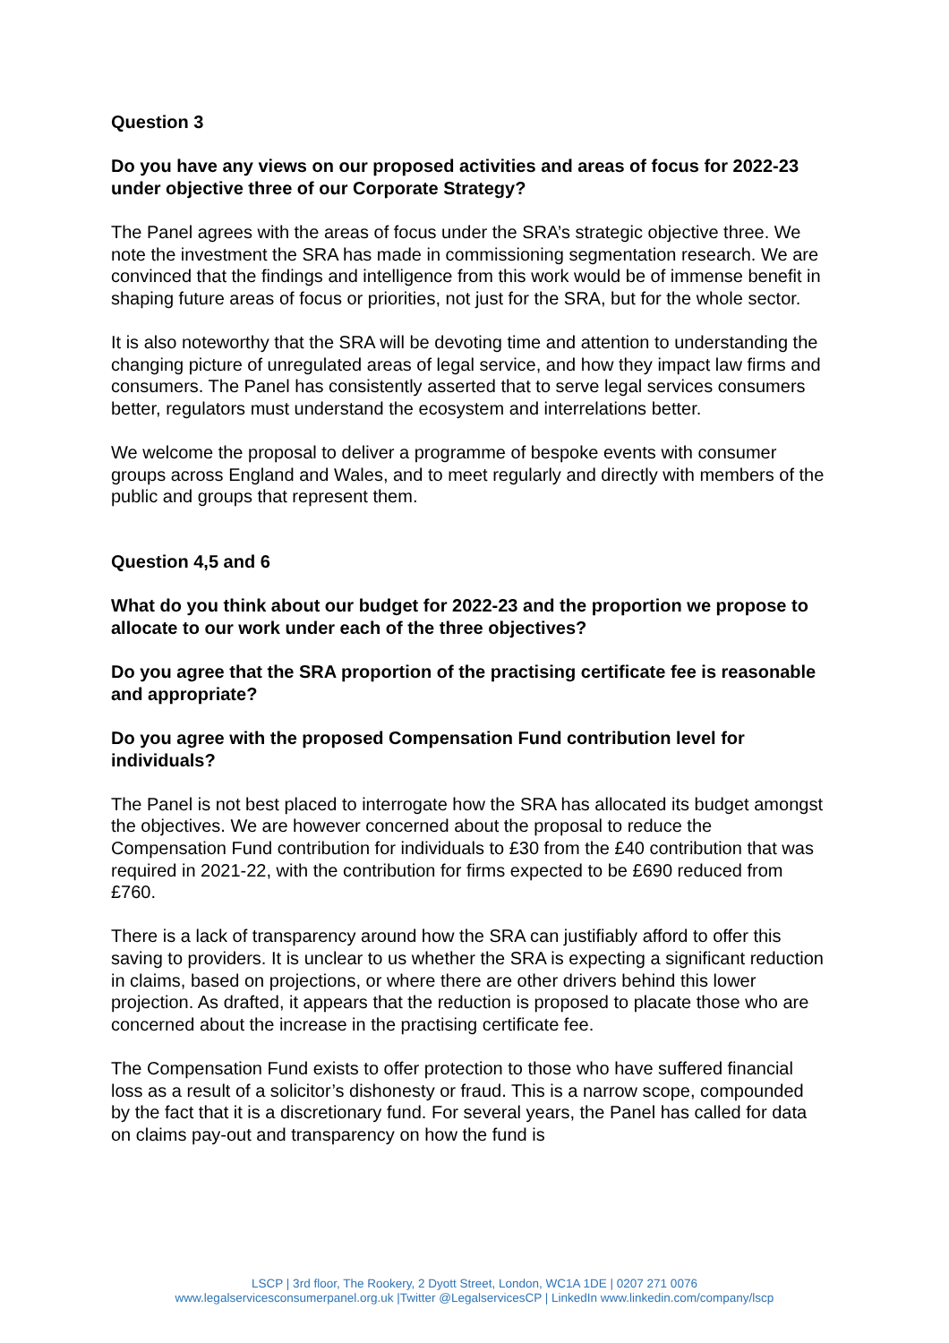Question 3
Do you have any views on our proposed activities and areas of focus for 2022-23 under objective three of our Corporate Strategy?
The Panel agrees with the areas of focus under the SRA’s strategic objective three. We note the investment the SRA has made in commissioning segmentation research. We are convinced that the findings and intelligence from this work would be of immense benefit in shaping future areas of focus or priorities, not just for the SRA, but for the whole sector.
It is also noteworthy that the SRA will be devoting time and attention to understanding the changing picture of unregulated areas of legal service, and how they impact law firms and consumers. The Panel has consistently asserted that to serve legal services consumers better, regulators must understand the ecosystem and interrelations better.
We welcome the proposal to deliver a programme of bespoke events with consumer groups across England and Wales, and to meet regularly and directly with members of the public and groups that represent them.
Question 4,5 and 6
What do you think about our budget for 2022-23 and the proportion we propose to allocate to our work under each of the three objectives?
Do you agree that the SRA proportion of the practising certificate fee is reasonable and appropriate?
Do you agree with the proposed Compensation Fund contribution level for individuals?
The Panel is not best placed to interrogate how the SRA has allocated its budget amongst the objectives. We are however concerned about the proposal to reduce the Compensation Fund contribution for individuals to £30 from the £40 contribution that was required in 2021-22, with the contribution for firms expected to be £690 reduced from £760.
There is a lack of transparency around how the SRA can justifiably afford to offer this saving to providers. It is unclear to us whether the SRA is expecting a significant reduction in claims, based on projections, or where there are other drivers behind this lower projection. As drafted, it appears that the reduction is proposed to placate those who are concerned about the increase in the practising certificate fee.
The Compensation Fund exists to offer protection to those who have suffered financial loss as a result of a solicitor’s dishonesty or fraud. This is a narrow scope, compounded by the fact that it is a discretionary fund. For several years, the Panel has called for data on claims pay-out and transparency on how the fund is
LSCP | 3rd floor, The Rookery, 2 Dyott Street, London, WC1A 1DE | 0207 271 0076
www.legalservicesconsumerpanel.org.uk |Twitter @LegalservicesCP | LinkedIn www.linkedin.com/company/lscp